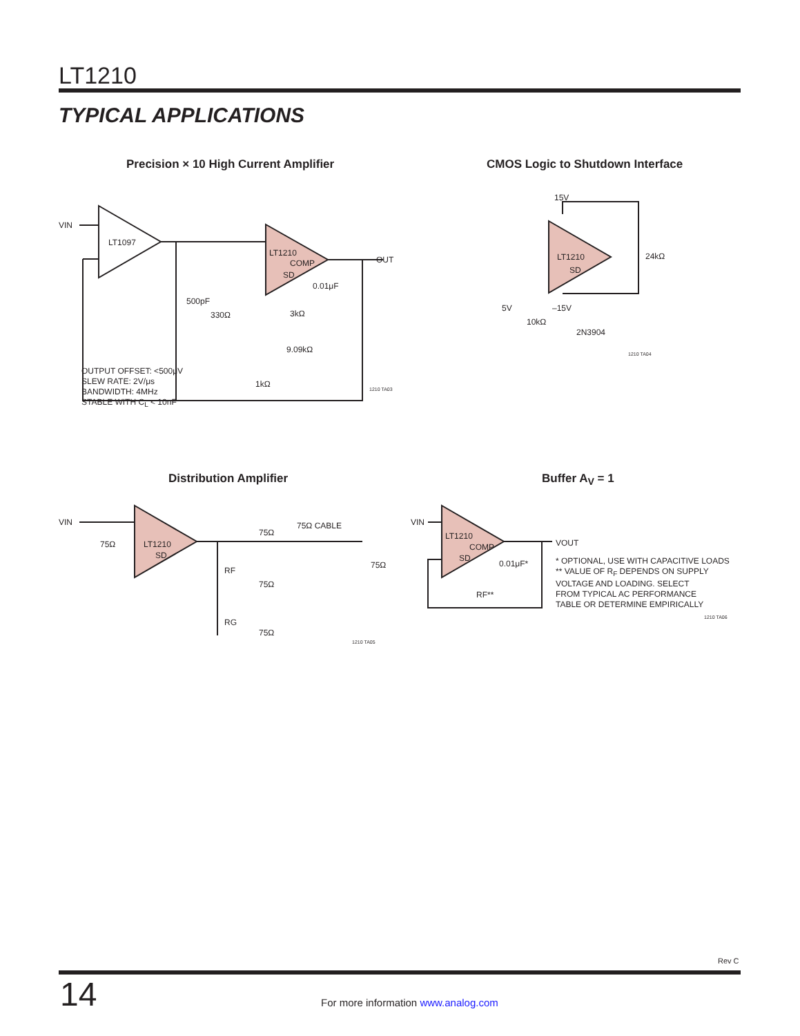LT1210
TYPICAL APPLICATIONS
Precision × 10 High Current Amplifier
CMOS Logic to Shutdown Interface
VIN
LT1097
LT1210
COMP
SD
OUT
500pF
330Ω
3kΩ
9.09kΩ
1kΩ
0.01μF
OUTPUT OFFSET: <500μV
SLEW RATE: 2V/μs
BANDWIDTH: 4MHz
STABLE WITH C<sub>L</sub> < 10nF
1210 TA03
15V
24kΩ
LT1210
SD
5V
–15V
10kΩ
2N3904
1210 TA04
Distribution Amplifier Buffer A<sub>V</sub> = 1
VIN
75Ω
LT1210
SD
RF
RG
75Ω
75Ω CABLE
75Ω
75Ω
75Ω
1210 TA05
VIN
LT1210
COMP
SD
VOUT
0.01μF*
RF**
* OPTIONAL, USE WITH CAPACITIVE LOADS
** VALUE OF R<sub>F</sub> DEPENDS ON SUPPLY
VOLTAGE AND LOADING. SELECT
FROM TYPICAL AC PERFORMANCE
TABLE OR DETERMINE EMPIRICALLY
1210 TA06
Rev C
14
For more information www.analog.com